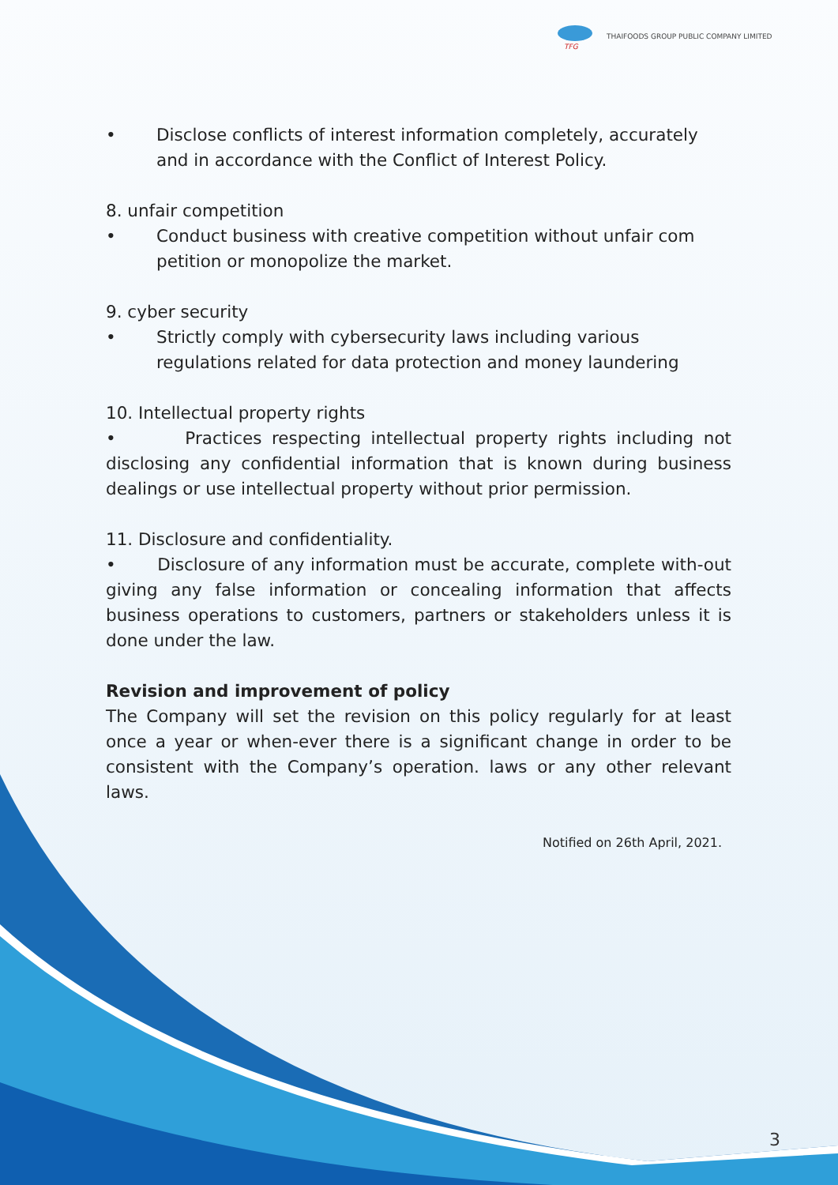TFG
THAIFOODS GROUP PUBLIC COMPANY LIMITED
• Disclose conflicts of interest information completely, accurately and in accordance with the Conflict of Interest Policy.
8. unfair competition
• Conduct business with creative competition without unfair com petition or monopolize the market.
9. cyber security
• Strictly comply with cybersecurity laws including various regulations related for data protection and money laundering
10. Intellectual property rights
• Practices respecting intellectual property rights including not disclosing any confidential information that is known during business dealings or use intellectual property without prior permission.
11. Disclosure and confidentiality.
• Disclosure of any information must be accurate, complete with-out giving any false information or concealing information that affects business operations to customers, partners or stakeholders unless it is done under the law.
Revision and improvement of policy
The Company will set the revision on this policy regularly for at least once a year or when-ever there is a significant change in order to be consistent with the Company’s operation. laws or any other relevant laws.
Notified on 26th April, 2021.
3